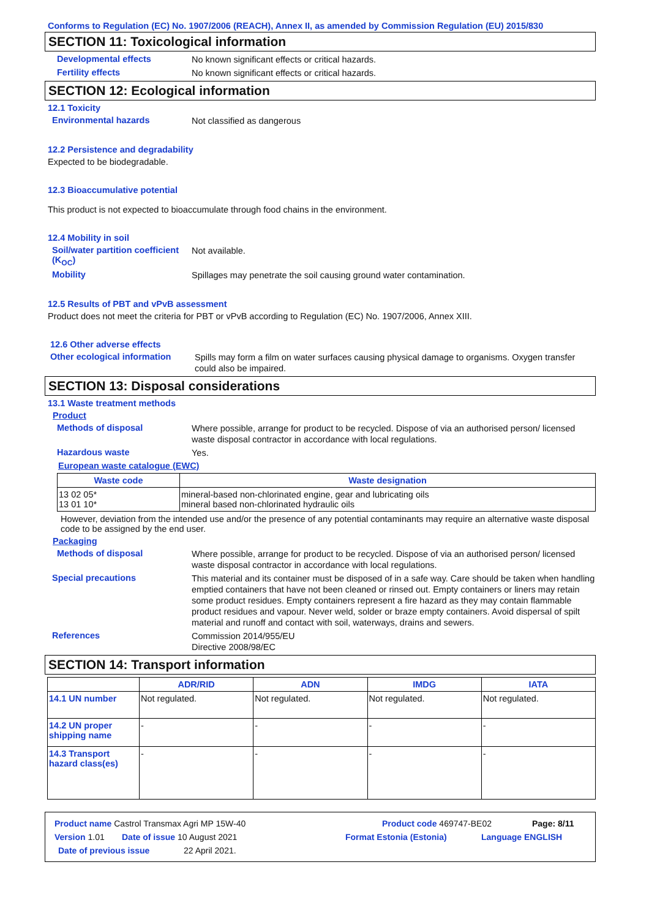Conforms to Regulation (EC) No. 1907/2006 (REACH), Annex II, as amended by Commission Regulation (EU) 2015/830
SECTION 11: Toxicological information
Developmental effects No known significant effects or critical hazards.
Fertility effects No known significant effects or critical hazards.
SECTION 12: Ecological information
12.1 Toxicity
Environmental hazards Not classified as dangerous
12.2 Persistence and degradability
Expected to be biodegradable.
12.3 Bioaccumulative potential
This product is not expected to bioaccumulate through food chains in the environment.
12.4 Mobility in soil
Soil/water partition coefficient (K<sub>OC</sub>) Not available.
Mobility Spillages may penetrate the soil causing ground water contamination.
12.5 Results of PBT and vPvB assessment
Product does not meet the criteria for PBT or vPvB according to Regulation (EC) No. 1907/2006, Annex XIII.
12.6 Other adverse effects
Other ecological information Spills may form a film on water surfaces causing physical damage to organisms. Oxygen transfer could also be impaired.
SECTION 13: Disposal considerations
13.1 Waste treatment methods
Product
Methods of disposal Where possible, arrange for product to be recycled. Dispose of via an authorised person/ licensed waste disposal contractor in accordance with local regulations.
Hazardous waste Yes.
European waste catalogue (EWC)
| Waste code | Waste designation |
| --- | --- |
| 13 02 05* 13 01 10* | mineral-based non-chlorinated engine, gear and lubricating oils mineral based non-chlorinated hydraulic oils |
However, deviation from the intended use and/or the presence of any potential contaminants may require an alternative waste disposal code to be assigned by the end user.
Packaging
Methods of disposal Where possible, arrange for product to be recycled. Dispose of via an authorised person/ licensed waste disposal contractor in accordance with local regulations.
Special precautions This material and its container must be disposed of in a safe way. Care should be taken when handling emptied containers that have not been cleaned or rinsed out. Empty containers or liners may retain some product residues. Empty containers represent a fire hazard as they may contain flammable product residues and vapour. Never weld, solder or braze empty containers. Avoid dispersal of spilt material and runoff and contact with soil, waterways, drains and sewers.
References Commission 2014/955/EU
Directive 2008/98/EC
SECTION 14: Transport information
| | ADR/RID | ADN | IMDG | IATA |
| --- | --- | --- | --- | --- |
| 14.1 UN number | Not regulated. | Not regulated. | Not regulated. | Not regulated. |
| 14.2 UN proper shipping name | - | - | - | - |
| 14.3 Transport hazard class(es) | - | - | - | - |
Product name Castrol Transmax Agri MP 15W-40 Product code 469747-BE02 Page: 8/11
Version 1.01 Date of issue 10 August 2021 Format Estonia (Estonia) Language ENGLISH
Date of previous issue 22 April 2021.